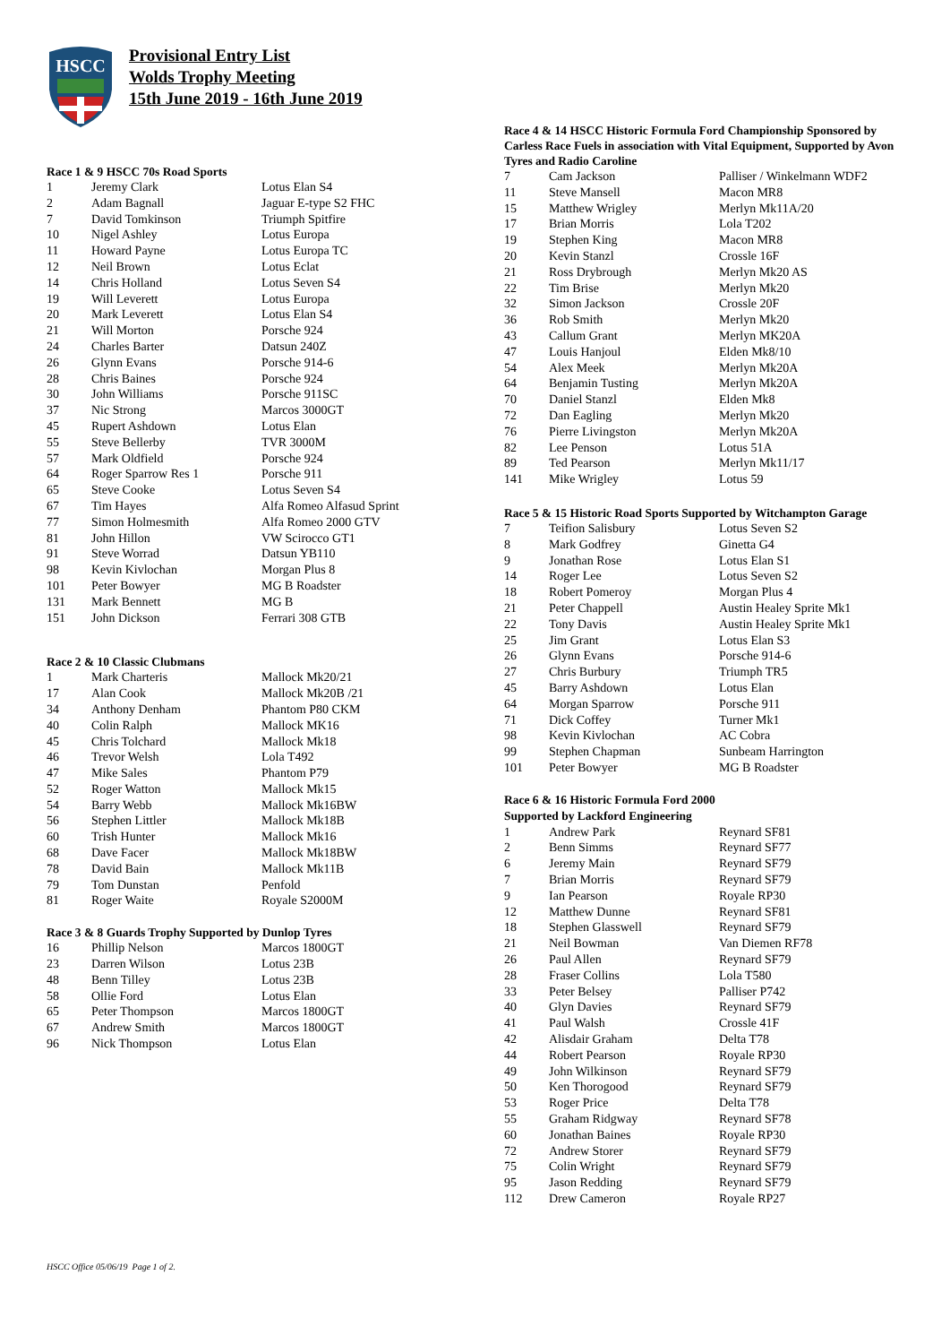HSCC
Provisional Entry List
Wolds Trophy Meeting
15th June 2019 - 16th June 2019
Race 1 & 9 HSCC 70s Road Sports
| 1 | Jeremy Clark | Lotus Elan S4 |
| 2 | Adam Bagnall | Jaguar E-type S2 FHC |
| 7 | David Tomkinson | Triumph Spitfire |
| 10 | Nigel Ashley | Lotus Europa |
| 11 | Howard Payne | Lotus Europa TC |
| 12 | Neil Brown | Lotus Eclat |
| 14 | Chris Holland | Lotus Seven S4 |
| 19 | Will Leverett | Lotus Europa |
| 20 | Mark Leverett | Lotus Elan S4 |
| 21 | Will Morton | Porsche 924 |
| 24 | Charles Barter | Datsun 240Z |
| 26 | Glynn Evans | Porsche 914-6 |
| 28 | Chris Baines | Porsche 924 |
| 30 | John Williams | Porsche 911SC |
| 37 | Nic Strong | Marcos 3000GT |
| 45 | Rupert Ashdown | Lotus Elan |
| 55 | Steve Bellerby | TVR 3000M |
| 57 | Mark Oldfield | Porsche 924 |
| 64 | Roger Sparrow Res 1 | Porsche 911 |
| 65 | Steve Cooke | Lotus Seven S4 |
| 67 | Tim Hayes | Alfa Romeo Alfasud Sprint |
| 77 | Simon Holmesmith | Alfa Romeo 2000 GTV |
| 81 | John Hillon | VW Scirocco GT1 |
| 91 | Steve Worrad | Datsun YB110 |
| 98 | Kevin Kivlochan | Morgan Plus 8 |
| 101 | Peter Bowyer | MG B Roadster |
| 131 | Mark Bennett | MG B |
| 151 | John Dickson | Ferrari 308 GTB |
Race 2 & 10 Classic Clubmans
| 1 | Mark Charteris | Mallock Mk20/21 |
| 17 | Alan Cook | Mallock Mk20B /21 |
| 34 | Anthony Denham | Phantom P80 CKM |
| 40 | Colin Ralph | Mallock MK16 |
| 45 | Chris Tolchard | Mallock Mk18 |
| 46 | Trevor Welsh | Lola T492 |
| 47 | Mike Sales | Phantom P79 |
| 52 | Roger Watton | Mallock Mk15 |
| 54 | Barry Webb | Mallock Mk16BW |
| 56 | Stephen Littler | Mallock Mk18B |
| 60 | Trish Hunter | Mallock Mk16 |
| 68 | Dave Facer | Mallock Mk18BW |
| 78 | David Bain | Mallock Mk11B |
| 79 | Tom Dunstan | Penfold |
| 81 | Roger Waite | Royale S2000M |
Race 3 & 8 Guards Trophy Supported by Dunlop Tyres
| 16 | Phillip Nelson | Marcos 1800GT |
| 23 | Darren Wilson | Lotus 23B |
| 48 | Benn Tilley | Lotus 23B |
| 58 | Ollie Ford | Lotus Elan |
| 65 | Peter Thompson | Marcos 1800GT |
| 67 | Andrew Smith | Marcos 1800GT |
| 96 | Nick Thompson | Lotus Elan |
Race 4 & 14 HSCC Historic Formula Ford Championship Sponsored by Carless Race Fuels in association with Vital Equipment, Supported by Avon Tyres and Radio Caroline
| 7 | Cam Jackson | Palliser / Winkelmann WDF2 |
| 11 | Steve Mansell | Macon MR8 |
| 15 | Matthew Wrigley | Merlyn Mk11A/20 |
| 17 | Brian Morris | Lola T202 |
| 19 | Stephen King | Macon MR8 |
| 20 | Kevin Stanzl | Crossle 16F |
| 21 | Ross Drybrough | Merlyn Mk20 AS |
| 22 | Tim Brise | Merlyn Mk20 |
| 32 | Simon Jackson | Crossle 20F |
| 36 | Rob Smith | Merlyn Mk20 |
| 43 | Callum Grant | Merlyn MK20A |
| 47 | Louis Hanjoul | Elden Mk8/10 |
| 54 | Alex Meek | Merlyn Mk20A |
| 64 | Benjamin Tusting | Merlyn Mk20A |
| 70 | Daniel Stanzl | Elden Mk8 |
| 72 | Dan Eagling | Merlyn Mk20 |
| 76 | Pierre Livingston | Merlyn Mk20A |
| 82 | Lee Penson | Lotus 51A |
| 89 | Ted Pearson | Merlyn Mk11/17 |
| 141 | Mike Wrigley | Lotus 59 |
Race 5 & 15 Historic Road Sports Supported by Witchampton Garage
| 7 | Teifion Salisbury | Lotus Seven S2 |
| 8 | Mark Godfrey | Ginetta G4 |
| 9 | Jonathan Rose | Lotus Elan S1 |
| 14 | Roger Lee | Lotus Seven S2 |
| 18 | Robert Pomeroy | Morgan Plus 4 |
| 21 | Peter Chappell | Austin Healey Sprite Mk1 |
| 22 | Tony Davis | Austin Healey Sprite Mk1 |
| 25 | Jim Grant | Lotus Elan S3 |
| 26 | Glynn Evans | Porsche 914-6 |
| 27 | Chris Burbury | Triumph TR5 |
| 45 | Barry Ashdown | Lotus Elan |
| 64 | Morgan Sparrow | Porsche 911 |
| 71 | Dick Coffey | Turner Mk1 |
| 98 | Kevin Kivlochan | AC Cobra |
| 99 | Stephen Chapman | Sunbeam Harrington |
| 101 | Peter Bowyer | MG B Roadster |
Race 6 & 16 Historic Formula Ford 2000
Supported by Lackford Engineering
| 1 | Andrew Park | Reynard SF81 |
| 2 | Benn Simms | Reynard SF77 |
| 6 | Jeremy Main | Reynard SF79 |
| 7 | Brian Morris | Reynard SF79 |
| 9 | Ian Pearson | Royale RP30 |
| 12 | Matthew Dunne | Reynard SF81 |
| 18 | Stephen Glasswell | Reynard SF79 |
| 21 | Neil Bowman | Van Diemen RF78 |
| 26 | Paul Allen | Reynard SF79 |
| 28 | Fraser Collins | Lola T580 |
| 33 | Peter Belsey | Palliser P742 |
| 40 | Glyn Davies | Reynard SF79 |
| 41 | Paul Walsh | Crossle 41F |
| 42 | Alisdair Graham | Delta T78 |
| 44 | Robert Pearson | Royale RP30 |
| 49 | John Wilkinson | Reynard SF79 |
| 50 | Ken Thorogood | Reynard SF79 |
| 53 | Roger Price | Delta T78 |
| 55 | Graham Ridgway | Reynard SF78 |
| 60 | Jonathan Baines | Royale RP30 |
| 72 | Andrew Storer | Reynard SF79 |
| 75 | Colin Wright | Reynard SF79 |
| 95 | Jason Redding | Reynard SF79 |
| 112 | Drew Cameron | Royale RP27 |
HSCC Office 05/06/19 Page 1 of 2.